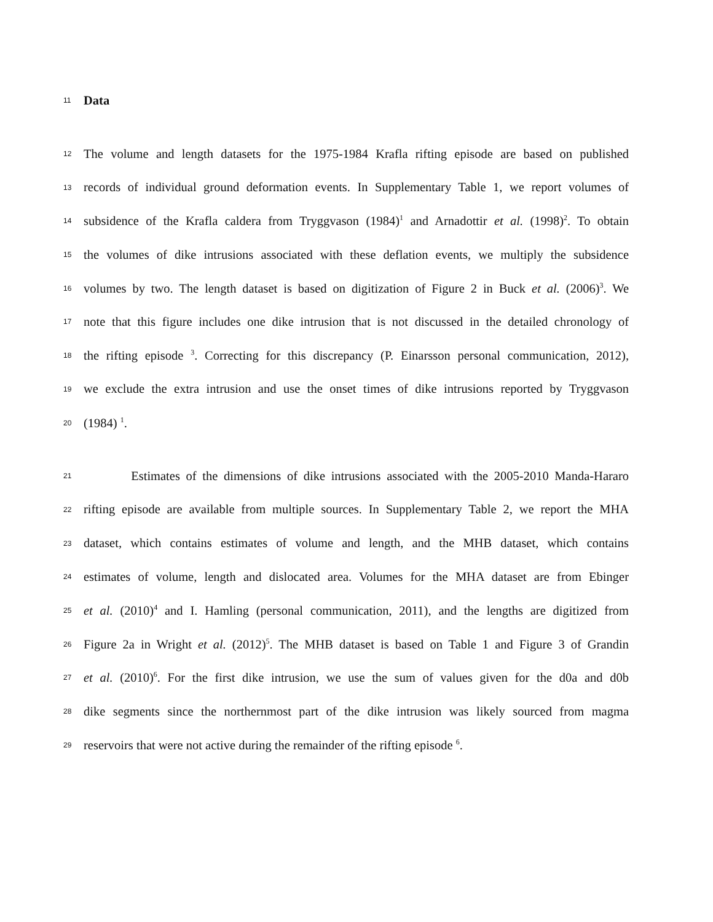11 Data
12 The volume and length datasets for the 1975-1984 Krafla rifting episode are based on published
13 records of individual ground deformation events. In Supplementary Table 1, we report volumes of
14 subsidence of the Krafla caldera from Tryggvason (1984)<sup>1</sup> and Arnadottir et al. (1998)<sup>2</sup>. To obtain
15 the volumes of dike intrusions associated with these deflation events, we multiply the subsidence
16 volumes by two. The length dataset is based on digitization of Figure 2 in Buck et al. (2006)<sup>3</sup>. We
17 note that this figure includes one dike intrusion that is not discussed in the detailed chronology of
18 the rifting episode <sup>3</sup>. Correcting for this discrepancy (P. Einarsson personal communication, 2012),
19 we exclude the extra intrusion and use the onset times of dike intrusions reported by Tryggvason
20 (1984) <sup>1</sup>.
21 Estimates of the dimensions of dike intrusions associated with the 2005-2010 Manda-Hararo
22 rifting episode are available from multiple sources. In Supplementary Table 2, we report the MHA
23 dataset, which contains estimates of volume and length, and the MHB dataset, which contains
24 estimates of volume, length and dislocated area. Volumes for the MHA dataset are from Ebinger
25 et al. (2010)<sup>4</sup> and I. Hamling (personal communication, 2011), and the lengths are digitized from
26 Figure 2a in Wright et al. (2012)<sup>5</sup>. The MHB dataset is based on Table 1 and Figure 3 of Grandin
27 et al. (2010)<sup>6</sup>. For the first dike intrusion, we use the sum of values given for the d0a and d0b
28 dike segments since the northernmost part of the dike intrusion was likely sourced from magma
29 reservoirs that were not active during the remainder of the rifting episode <sup>6</sup>.